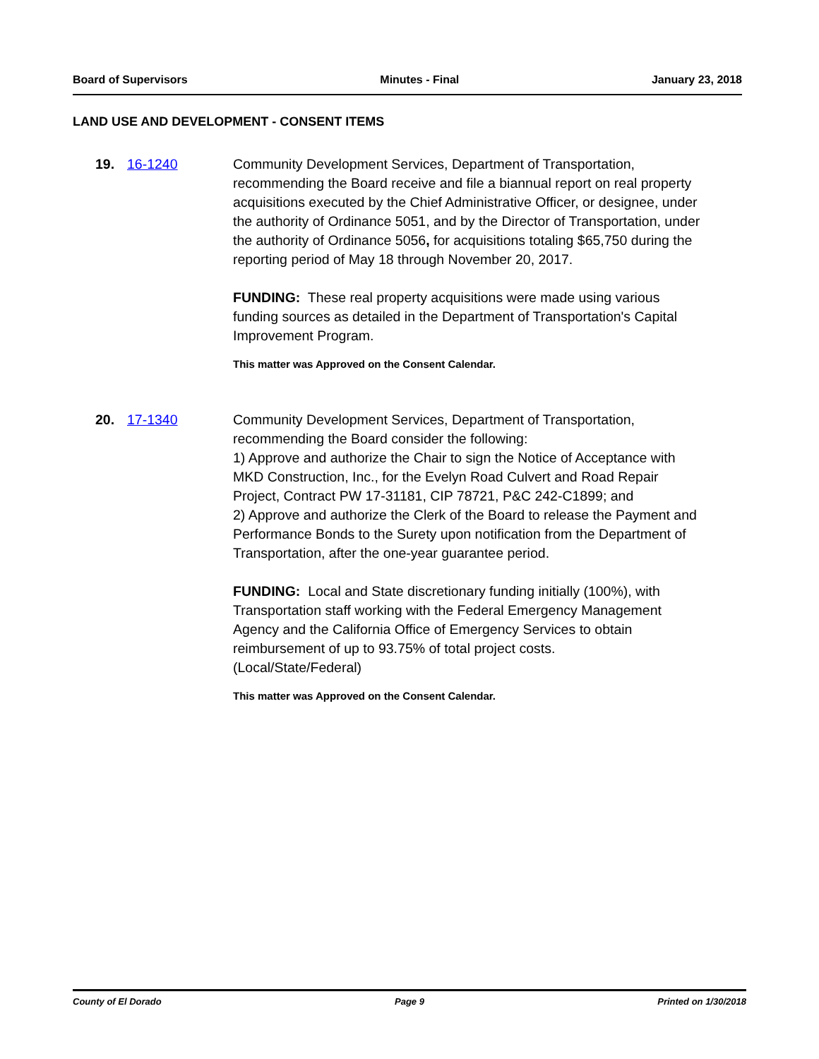Board of Supervisors Minutes - Final January 23, 2018
LAND USE AND DEVELOPMENT - CONSENT ITEMS
19. 16-1240 Community Development Services, Department of Transportation, recommending the Board receive and file a biannual report on real property acquisitions executed by the Chief Administrative Officer, or designee, under the authority of Ordinance 5051, and by the Director of Transportation, under the authority of Ordinance 5056, for acquisitions totaling $65,750 during the reporting period of May 18 through November 20, 2017.
FUNDING: These real property acquisitions were made using various funding sources as detailed in the Department of Transportation's Capital Improvement Program.
This matter was Approved on the Consent Calendar.
20. 17-1340 Community Development Services, Department of Transportation, recommending the Board consider the following:
1) Approve and authorize the Chair to sign the Notice of Acceptance with MKD Construction, Inc., for the Evelyn Road Culvert and Road Repair Project, Contract PW 17-31181, CIP 78721, P&C 242-C1899; and
2) Approve and authorize the Clerk of the Board to release the Payment and Performance Bonds to the Surety upon notification from the Department of Transportation, after the one-year guarantee period.
FUNDING: Local and State discretionary funding initially (100%), with Transportation staff working with the Federal Emergency Management Agency and the California Office of Emergency Services to obtain reimbursement of up to 93.75% of total project costs.
(Local/State/Federal)
This matter was Approved on the Consent Calendar.
County of El Dorado Page 9 Printed on 1/30/2018